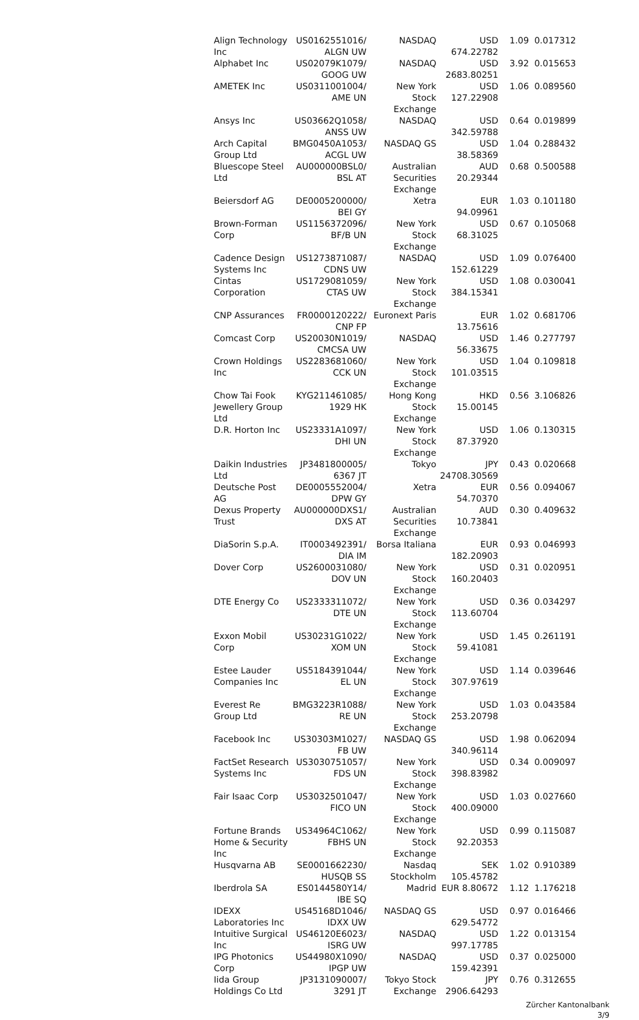| Align Technology Inc | US0162551016/ ALGN UW | NASDAQ | USD 674.22782 | 1.09 | 0.017312 |
| Alphabet Inc | US02079K1079/ GOOG UW | NASDAQ | USD 2683.80251 | 3.92 | 0.015653 |
| AMETEK Inc | US0311001004/ AME UN | New York Stock Exchange | USD 127.22908 | 1.06 | 0.089560 |
| Ansys Inc | US03662Q1058/ ANSS UW | NASDAQ | USD 342.59788 | 0.64 | 0.019899 |
| Arch Capital Group Ltd | BMG0450A1053/ ACGL UW | NASDAQ GS | USD 38.58369 | 1.04 | 0.288432 |
| Bluescope Steel Ltd | AU000000BSL0/ BSL AT | Australian Securities Exchange | AUD 20.29344 | 0.68 | 0.500588 |
| Beiersdorf AG | DE0005200000/ BEI GY | Xetra | EUR 94.09961 | 1.03 | 0.101180 |
| Brown-Forman Corp | US1156372096/ BF/B UN | New York Stock Exchange | USD 68.31025 | 0.67 | 0.105068 |
| Cadence Design Systems Inc | US1273871087/ CDNS UW | NASDAQ | USD 152.61229 | 1.09 | 0.076400 |
| Cintas Corporation | US1729081059/ CTAS UW | New York Stock Exchange | USD 384.15341 | 1.08 | 0.030041 |
| CNP Assurances | FR0000120222/ CNP FP | Euronext Paris | EUR 13.75616 | 1.02 | 0.681706 |
| Comcast Corp | US20030N1019/ CMCSA UW | NASDAQ | USD 56.33675 | 1.46 | 0.277797 |
| Crown Holdings Inc | US2283681060/ CCK UN | New York Stock Exchange | USD 101.03515 | 1.04 | 0.109818 |
| Chow Tai Fook Jewellery Group Ltd | KYG211461085/ 1929 HK | Hong Kong Stock Exchange | HKD 15.00145 | 0.56 | 3.106826 |
| D.R. Horton Inc | US23331A1097/ DHI UN | New York Stock Exchange | USD 87.37920 | 1.06 | 0.130315 |
| Daikin Industries Ltd | JP3481800005/ 6367 JT | Tokyo | JPY 24708.30569 | 0.43 | 0.020668 |
| Deutsche Post AG | DE0005552004/ DPW GY | Xetra | EUR 54.70370 | 0.56 | 0.094067 |
| Dexus Property Trust | AU000000DXS1/ DXS AT | Australian Securities Exchange | AUD 10.73841 | 0.30 | 0.409632 |
| DiaSorin S.p.A. | IT0003492391/ DIA IM | Borsa Italiana | EUR 182.20903 | 0.93 | 0.046993 |
| Dover Corp | US2600031080/ DOV UN | New York Stock Exchange | USD 160.20403 | 0.31 | 0.020951 |
| DTE Energy Co | US2333311072/ DTE UN | New York Stock Exchange | USD 113.60704 | 0.36 | 0.034297 |
| Exxon Mobil Corp | US30231G1022/ XOM UN | New York Stock Exchange | USD 59.41081 | 1.45 | 0.261191 |
| Estee Lauder Companies Inc | US5184391044/ EL UN | New York Stock Exchange | USD 307.97619 | 1.14 | 0.039646 |
| Everest Re Group Ltd | BMG3223R1088/ RE UN | New York Stock Exchange | USD 253.20798 | 1.03 | 0.043584 |
| Facebook Inc | US30303M1027/ FB UW | NASDAQ GS | USD 340.96114 | 1.98 | 0.062094 |
| FactSet Research Systems Inc | US3030751057/ FDS UN | New York Stock Exchange | USD 398.83982 | 0.34 | 0.009097 |
| Fair Isaac Corp | US3032501047/ FICO UN | New York Stock Exchange | USD 400.09000 | 1.03 | 0.027660 |
| Fortune Brands Home & Security Inc | US34964C1062/ FBHS UN | New York Stock Exchange | USD 92.20353 | 0.99 | 0.115087 |
| Husqvarna AB | SE0001662230/ HUSQB SS | Nasdaq Stockholm | SEK 105.45782 | 1.02 | 0.910389 |
| Iberdrola SA | ES0144580Y14/ IBE SQ | Madrid | EUR 8.80672 | 1.12 | 1.176218 |
| IDEXX Laboratories Inc | US45168D1046/ IDXX UW | NASDAQ GS | USD 629.54772 | 0.97 | 0.016466 |
| Intuitive Surgical Inc | US46120E6023/ ISRG UW | NASDAQ | USD 997.17785 | 1.22 | 0.013154 |
| IPG Photonics Corp | US44980X1090/ IPGP UW | NASDAQ | USD 159.42391 | 0.37 | 0.025000 |
| Iida Group Holdings Co Ltd | JP3131090007/ 3291 JT | Tokyo Stock Exchange | JPY 2906.64293 | 0.76 | 0.312655 |
Zürcher Kantonalbank
3/9